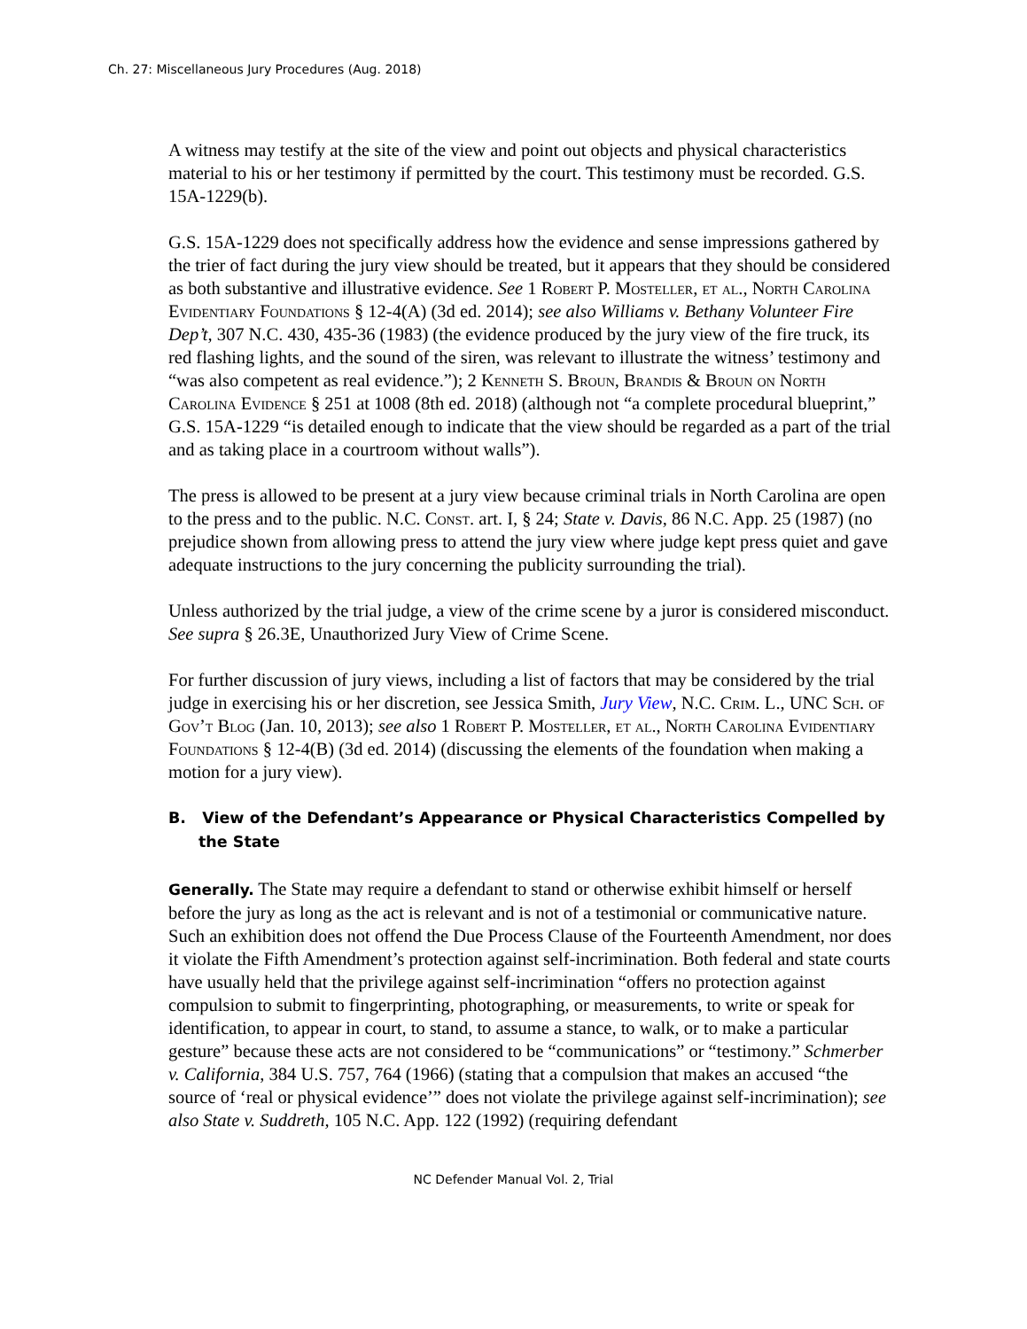Ch. 27: Miscellaneous Jury Procedures (Aug. 2018)
A witness may testify at the site of the view and point out objects and physical characteristics material to his or her testimony if permitted by the court. This testimony must be recorded. G.S. 15A-1229(b).
G.S. 15A-1229 does not specifically address how the evidence and sense impressions gathered by the trier of fact during the jury view should be treated, but it appears that they should be considered as both substantive and illustrative evidence. See 1 Robert P. Mosteller, et al., North Carolina Evidentiary Foundations § 12-4(A) (3d ed. 2014); see also Williams v. Bethany Volunteer Fire Dep’t, 307 N.C. 430, 435-36 (1983) (the evidence produced by the jury view of the fire truck, its red flashing lights, and the sound of the siren, was relevant to illustrate the witness’ testimony and “was also competent as real evidence.”); 2 Kenneth S. Broun, Brandis & Broun on North Carolina Evidence § 251 at 1008 (8th ed. 2018) (although not “a complete procedural blueprint,” G.S. 15A-1229 “is detailed enough to indicate that the view should be regarded as a part of the trial and as taking place in a courtroom without walls”).
The press is allowed to be present at a jury view because criminal trials in North Carolina are open to the press and to the public. N.C. Const. art. I, § 24; State v. Davis, 86 N.C. App. 25 (1987) (no prejudice shown from allowing press to attend the jury view where judge kept press quiet and gave adequate instructions to the jury concerning the publicity surrounding the trial).
Unless authorized by the trial judge, a view of the crime scene by a juror is considered misconduct. See supra § 26.3E, Unauthorized Jury View of Crime Scene.
For further discussion of jury views, including a list of factors that may be considered by the trial judge in exercising his or her discretion, see Jessica Smith, Jury View, N.C. Crim. L., UNC Sch. of Gov’t Blog (Jan. 10, 2013); see also 1 Robert P. Mosteller, et al., North Carolina Evidentiary Foundations § 12-4(B) (3d ed. 2014) (discussing the elements of the foundation when making a motion for a jury view).
B. View of the Defendant’s Appearance or Physical Characteristics Compelled by the State
Generally. The State may require a defendant to stand or otherwise exhibit himself or herself before the jury as long as the act is relevant and is not of a testimonial or communicative nature. Such an exhibition does not offend the Due Process Clause of the Fourteenth Amendment, nor does it violate the Fifth Amendment’s protection against self-incrimination. Both federal and state courts have usually held that the privilege against self-incrimination “offers no protection against compulsion to submit to fingerprinting, photographing, or measurements, to write or speak for identification, to appear in court, to stand, to assume a stance, to walk, or to make a particular gesture” because these acts are not considered to be “communications” or “testimony.” Schmerber v. California, 384 U.S. 757, 764 (1966) (stating that a compulsion that makes an accused “the source of ‘real or physical evidence’” does not violate the privilege against self-incrimination); see also State v. Suddreth, 105 N.C. App. 122 (1992) (requiring defendant
NC Defender Manual Vol. 2, Trial